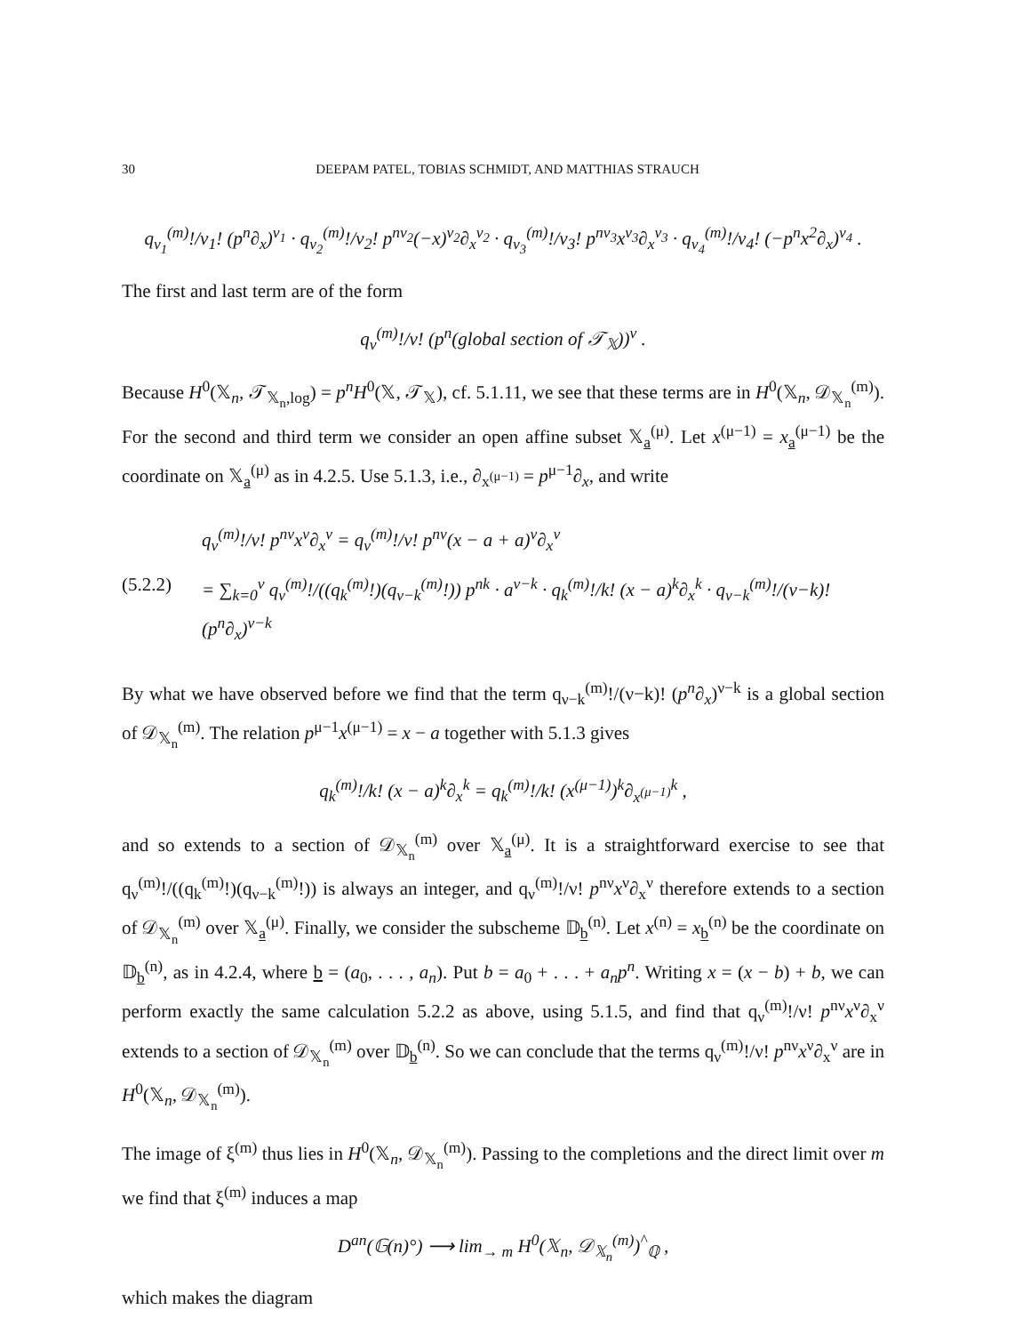30 DEEPAM PATEL, TOBIAS SCHMIDT, AND MATTHIAS STRAUCH
q<sub>ν<sub>1</sub></sub><sup>(m)</sup>!/ν<sub>1</sub>! (p<sup>n</sup>∂<sub>x</sub>)<sup>ν<sub>1</sub></sup> · q<sub>ν<sub>2</sub></sub><sup>(m)</sup>!/ν<sub>2</sub>! p<sup>nν<sub>2</sub></sup>(−x)<sup>ν<sub>2</sub></sup>∂<sub>x</sub><sup>ν<sub>2</sub></sup> · q<sub>ν<sub>3</sub></sub><sup>(m)</sup>!/ν<sub>3</sub>! p<sup>nν<sub>3</sub></sup>x<sup>ν<sub>3</sub></sup>∂<sub>x</sub><sup>ν<sub>3</sub></sup> · q<sub>ν<sub>4</sub></sub><sup>(m)</sup>!/ν<sub>4</sub>! (−p<sup>n</sup>x<sup>2</sup>∂<sub>x</sub>)<sup>ν<sub>4</sub></sup> .
The first and last term are of the form
q<sub>ν</sub><sup>(m)</sup>!/ν! (p<sup>n</sup>(global section of 𝒯<sub>𝕏</sub>))<sup>ν</sup> .
Because H<sup>0</sup>(𝕏<sub>n</sub>, 𝒯<sub>𝕏<sub>n</sub>,log</sub>) = p<sup>n</sup>H<sup>0</sup>(𝕏, 𝒯<sub>𝕏</sub>), cf. 5.1.11, we see that these terms are in H<sup>0</sup>(𝕏<sub>n</sub>, 𝒟<sub>𝕏<sub>n</sub></sub><sup>(m)</sup>). For the second and third term we consider an open affine subset 𝕏<sub>a</sub><sup>(μ)</sup>. Let x<sup>(μ−1)</sup> = x<sub>a</sub><sup>(μ−1)</sup> be the coordinate on 𝕏<sub>a</sub><sup>(μ)</sup> as in 4.2.5. Use 5.1.3, i.e., ∂<sub>x<sup>(μ−1)</sup></sub> = p<sup>μ−1</sup>∂<sub>x</sub>, and write
(5.2.2)
q<sub>ν</sub><sup>(m)</sup>!/ν! p<sup>nν</sup>x<sup>ν</sup>∂<sub>x</sub><sup>ν</sup> = q<sub>ν</sub><sup>(m)</sup>!/ν! p<sup>nν</sup>(x − a + a)<sup>ν</sup>∂<sub>x</sub><sup>ν</sup>
= ∑<sub>k=0</sub><sup>ν</sup> q<sub>ν</sub><sup>(m)</sup>!/((q<sub>k</sub><sup>(m)</sup>!)(q<sub>ν−k</sub><sup>(m)</sup>!)) p<sup>nk</sup> · a<sup>ν−k</sup> · q<sub>k</sub><sup>(m)</sup>!/k! (x − a)<sup>k</sup>∂<sub>x</sub><sup>k</sup> · q<sub>ν−k</sub><sup>(m)</sup>!/(ν−k)! (p<sup>n</sup>∂<sub>x</sub>)<sup>ν−k</sup>
By what we have observed before we find that the term q<sub>ν−k</sub><sup>(m)</sup>!/(ν−k)! (p<sup>n</sup>∂<sub>x</sub>)<sup>ν−k</sup> is a global section of 𝒟<sub>𝕏<sub>n</sub></sub><sup>(m)</sup>. The relation p<sup>μ−1</sup>x<sup>(μ−1)</sup> = x − a together with 5.1.3 gives
q<sub>k</sub><sup>(m)</sup>!/k! (x − a)<sup>k</sup>∂<sub>x</sub><sup>k</sup> = q<sub>k</sub><sup>(m)</sup>!/k! (x<sup>(μ−1)</sup>)<sup>k</sup>∂<sub>x<sup>(μ−1)</sup></sub><sup>k</sup> ,
and so extends to a section of 𝒟<sub>𝕏<sub>n</sub></sub><sup>(m)</sup> over 𝕏<sub>a</sub><sup>(μ)</sup>. It is a straightforward exercise to see that q<sub>ν</sub><sup>(m)</sup>!/((q<sub>k</sub><sup>(m)</sup>!)(q<sub>ν−k</sub><sup>(m)</sup>!)) is always an integer, and q<sub>ν</sub><sup>(m)</sup>!/ν! p<sup>nν</sup>x<sup>ν</sup>∂<sub>x</sub><sup>ν</sup> therefore extends to a section of 𝒟<sub>𝕏<sub>n</sub></sub><sup>(m)</sup> over 𝕏<sub>a</sub><sup>(μ)</sup>. Finally, we consider the subscheme 𝔻<sub>b</sub><sup>(n)</sup>. Let x<sup>(n)</sup> = x<sub>b</sub><sup>(n)</sup> be the coordinate on 𝔻<sub>b</sub><sup>(n)</sup>, as in 4.2.4, where b = (a<sub>0</sub>, . . . , a<sub>n</sub>). Put b = a<sub>0</sub> + . . . + a<sub>n</sub>p<sup>n</sup>. Writing x = (x − b) + b, we can perform exactly the same calculation 5.2.2 as above, using 5.1.5, and find that q<sub>ν</sub><sup>(m)</sup>!/ν! p<sup>nν</sup>x<sup>ν</sup>∂<sub>x</sub><sup>ν</sup> extends to a section of 𝒟<sub>𝕏<sub>n</sub></sub><sup>(m)</sup> over 𝔻<sub>b</sub><sup>(n)</sup>. So we can conclude that the terms q<sub>ν</sub><sup>(m)</sup>!/ν! p<sup>nν</sup>x<sup>ν</sup>∂<sub>x</sub><sup>ν</sup> are in H<sup>0</sup>(𝕏<sub>n</sub>, 𝒟<sub>𝕏<sub>n</sub></sub><sup>(m)</sup>).
The image of ξ<sup>(m)</sup> thus lies in H<sup>0</sup>(𝕏<sub>n</sub>, 𝒟<sub>𝕏<sub>n</sub></sub><sup>(m)</sup>). Passing to the completions and the direct limit over m we find that ξ<sup>(m)</sup> induces a map
D<sup>an</sup>(𝔾(n)°) ⟶ lim<sub>→ m</sub> H<sup>0</sup>(𝕏<sub>n</sub>, 𝒟<sub>𝕏<sub>n</sub></sub><sup>(m)</sup>)<sup>^</sup><sub>ℚ</sub> ,
which makes the diagram